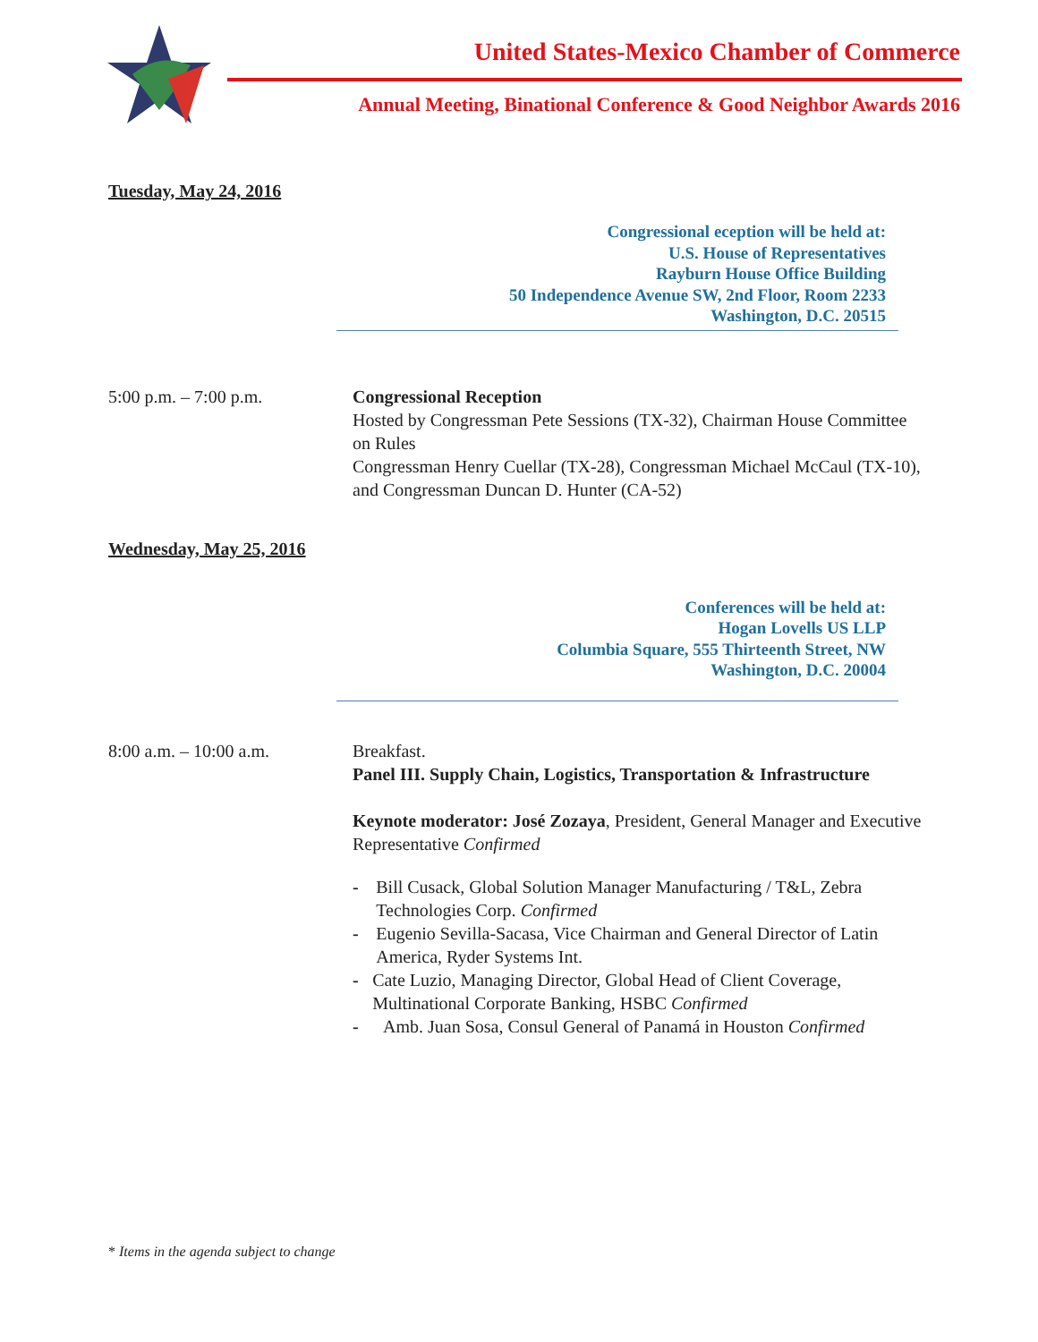United States-Mexico Chamber of Commerce
Annual Meeting, Binational Conference & Good Neighbor Awards 2016
Tuesday, May 24, 2016
Congressional eception will be held at:
U.S. House of Representatives
Rayburn House Office Building
50 Independence Avenue SW, 2nd Floor, Room 2233
Washington, D.C. 20515
5:00 p.m. – 7:00 p.m. Congressional Reception
Hosted by Congressman Pete Sessions (TX-32), Chairman House Committee on Rules
Congressman Henry Cuellar (TX-28), Congressman Michael McCaul (TX-10), and Congressman Duncan D. Hunter (CA-52)
Wednesday, May 25, 2016
Conferences will be held at:
Hogan Lovells US LLP
Columbia Square, 555 Thirteenth Street, NW
Washington, D.C. 20004
8:00 a.m. – 10:00 a.m. Breakfast.
Panel III. Supply Chain, Logistics, Transportation & Infrastructure
Keynote moderator: José Zozaya, President, General Manager and Executive Representative Confirmed
- Bill Cusack, Global Solution Manager Manufacturing / T&L, Zebra Technologies Corp. Confirmed
- Eugenio Sevilla-Sacasa, Vice Chairman and General Director of Latin America, Ryder Systems Int.
- Cate Luzio, Managing Director, Global Head of Client Coverage, Multinational Corporate Banking, HSBC Confirmed
- Amb. Juan Sosa, Consul General of Panamá in Houston Confirmed
* Items in the agenda subject to change